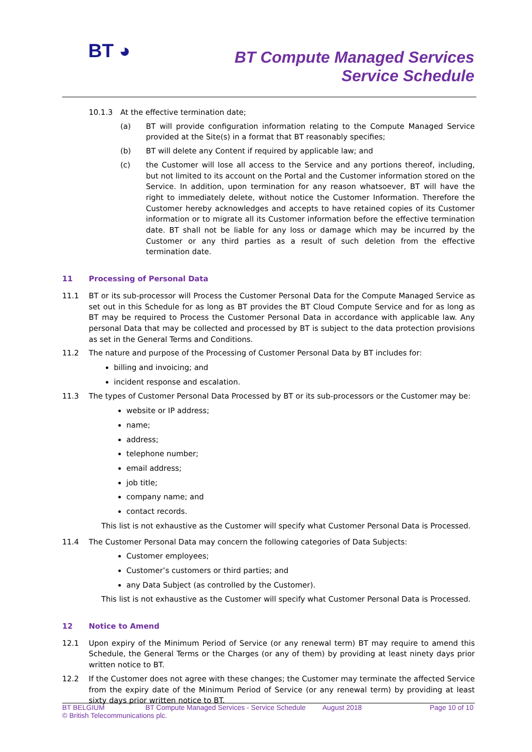BT ◕
BT Compute Managed Services
Service Schedule
10.1.3 At the effective termination date;
(a) BT will provide configuration information relating to the Compute Managed Service provided at the Site(s) in a format that BT reasonably specifies;
(b) BT will delete any Content if required by applicable law; and
(c) the Customer will lose all access to the Service and any portions thereof, including, but not limited to its account on the Portal and the Customer information stored on the Service. In addition, upon termination for any reason whatsoever, BT will have the right to immediately delete, without notice the Customer Information. Therefore the Customer hereby acknowledges and accepts to have retained copies of its Customer information or to migrate all its Customer information before the effective termination date. BT shall not be liable for any loss or damage which may be incurred by the Customer or any third parties as a result of such deletion from the effective termination date.
11 Processing of Personal Data
11.1 BT or its sub-processor will Process the Customer Personal Data for the Compute Managed Service as set out in this Schedule for as long as BT provides the BT Cloud Compute Service and for as long as BT may be required to Process the Customer Personal Data in accordance with applicable law. Any personal Data that may be collected and processed by BT is subject to the data protection provisions as set in the General Terms and Conditions.
11.2 The nature and purpose of the Processing of Customer Personal Data by BT includes for:
billing and invoicing; and
incident response and escalation.
11.3 The types of Customer Personal Data Processed by BT or its sub-processors or the Customer may be:
website or IP address;
name;
address;
telephone number;
email address;
job title;
company name; and
contact records.
This list is not exhaustive as the Customer will specify what Customer Personal Data is Processed.
11.4 The Customer Personal Data may concern the following categories of Data Subjects:
Customer employees;
Customer’s customers or third parties; and
any Data Subject (as controlled by the Customer).
This list is not exhaustive as the Customer will specify what Customer Personal Data is Processed.
12 Notice to Amend
12.1 Upon expiry of the Minimum Period of Service (or any renewal term) BT may require to amend this Schedule, the General Terms or the Charges (or any of them) by providing at least ninety days prior written notice to BT.
12.2 If the Customer does not agree with these changes; the Customer may terminate the affected Service from the expiry date of the Minimum Period of Service (or any renewal term) by providing at least sixty days prior written notice to BT.
BT BELGIUM BT Compute Managed Services - Service Schedule August 2018 Page 10 of 10
© British Telecommunications plc.